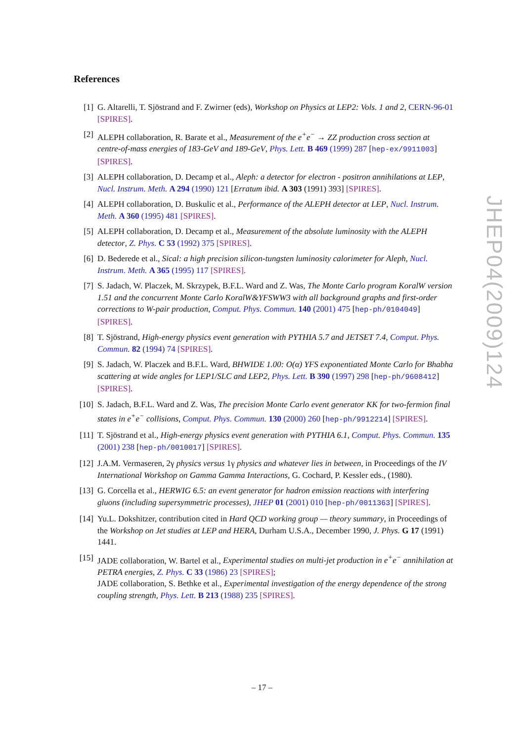References
[1] G. Altarelli, T. Sjöstrand and F. Zwirner (eds), Workshop on Physics at LEP2: Vols. 1 and 2, CERN-96-01 [SPIRES].
[2] ALEPH collaboration, R. Barate et al., Measurement of the e<sup>+</sup>e<sup>−</sup> → ZZ production cross section at centre-of-mass energies of 183-GeV and 189-GeV, Phys. Lett. B 469 (1999) 287 [hep-ex/9911003] [SPIRES].
[3] ALEPH collaboration, D. Decamp et al., Aleph: a detector for electron - positron annihilations at LEP, Nucl. Instrum. Meth. A 294 (1990) 121 [Erratum ibid. A 303 (1991) 393] [SPIRES].
[4] ALEPH collaboration, D. Buskulic et al., Performance of the ALEPH detector at LEP, Nucl. Instrum. Meth. A 360 (1995) 481 [SPIRES].
[5] ALEPH collaboration, D. Decamp et al., Measurement of the absolute luminosity with the ALEPH detector, Z. Phys. C 53 (1992) 375 [SPIRES].
[6] D. Bederede et al., Sical: a high precision silicon-tungsten luminosity calorimeter for Aleph, Nucl. Instrum. Meth. A 365 (1995) 117 [SPIRES].
[7] S. Jadach, W. Placzek, M. Skrzypek, B.F.L. Ward and Z. Was, The Monte Carlo program KoralW version 1.51 and the concurrent Monte Carlo KoralW&YFSWW3 with all background graphs and first-order corrections to W-pair production, Comput. Phys. Commun. 140 (2001) 475 [hep-ph/0104049] [SPIRES].
[8] T. Sjöstrand, High-energy physics event generation with PYTHIA 5.7 and JETSET 7.4, Comput. Phys. Commun. 82 (1994) 74 [SPIRES].
[9] S. Jadach, W. Placzek and B.F.L. Ward, BHWIDE 1.00: O(α) YFS exponentiated Monte Carlo for Bhabha scattering at wide angles for LEP1/SLC and LEP2, Phys. Lett. B 390 (1997) 298 [hep-ph/9608412] [SPIRES].
[10] S. Jadach, B.F.L. Ward and Z. Was, The precision Monte Carlo event generator KK for two-fermion final states in e<sup>+</sup>e<sup>−</sup> collisions, Comput. Phys. Commun. 130 (2000) 260 [hep-ph/9912214] [SPIRES].
[11] T. Sjöstrand et al., High-energy physics event generation with PYTHIA 6.1, Comput. Phys. Commun. 135 (2001) 238 [hep-ph/0010017] [SPIRES].
[12] J.A.M. Vermaseren, 2γ physics versus 1γ physics and whatever lies in between, in Proceedings of the IV International Workshop on Gamma Gamma Interactions, G. Cochard, P. Kessler eds., (1980).
[13] G. Corcella et al., HERWIG 6.5: an event generator for hadron emission reactions with interfering gluons (including supersymmetric processes), JHEP 01 (2001) 010 [hep-ph/0011363] [SPIRES].
[14] Yu.L. Dokshitzer, contribution cited in Hard QCD working group — theory summary, in Proceedings of the Workshop on Jet studies at LEP and HERA, Durham U.S.A., December 1990, J. Phys. G 17 (1991) 1441.
[15] JADE collaboration, W. Bartel et al., Experimental studies on multi-jet production in e<sup>+</sup>e<sup>−</sup> annihilation at PETRA energies, Z. Phys. C 33 (1986) 23 [SPIRES];
JADE collaboration, S. Bethke et al., Experimental investigation of the energy dependence of the strong coupling strength, Phys. Lett. B 213 (1988) 235 [SPIRES].
JHEP04(2009)124
– 17 –